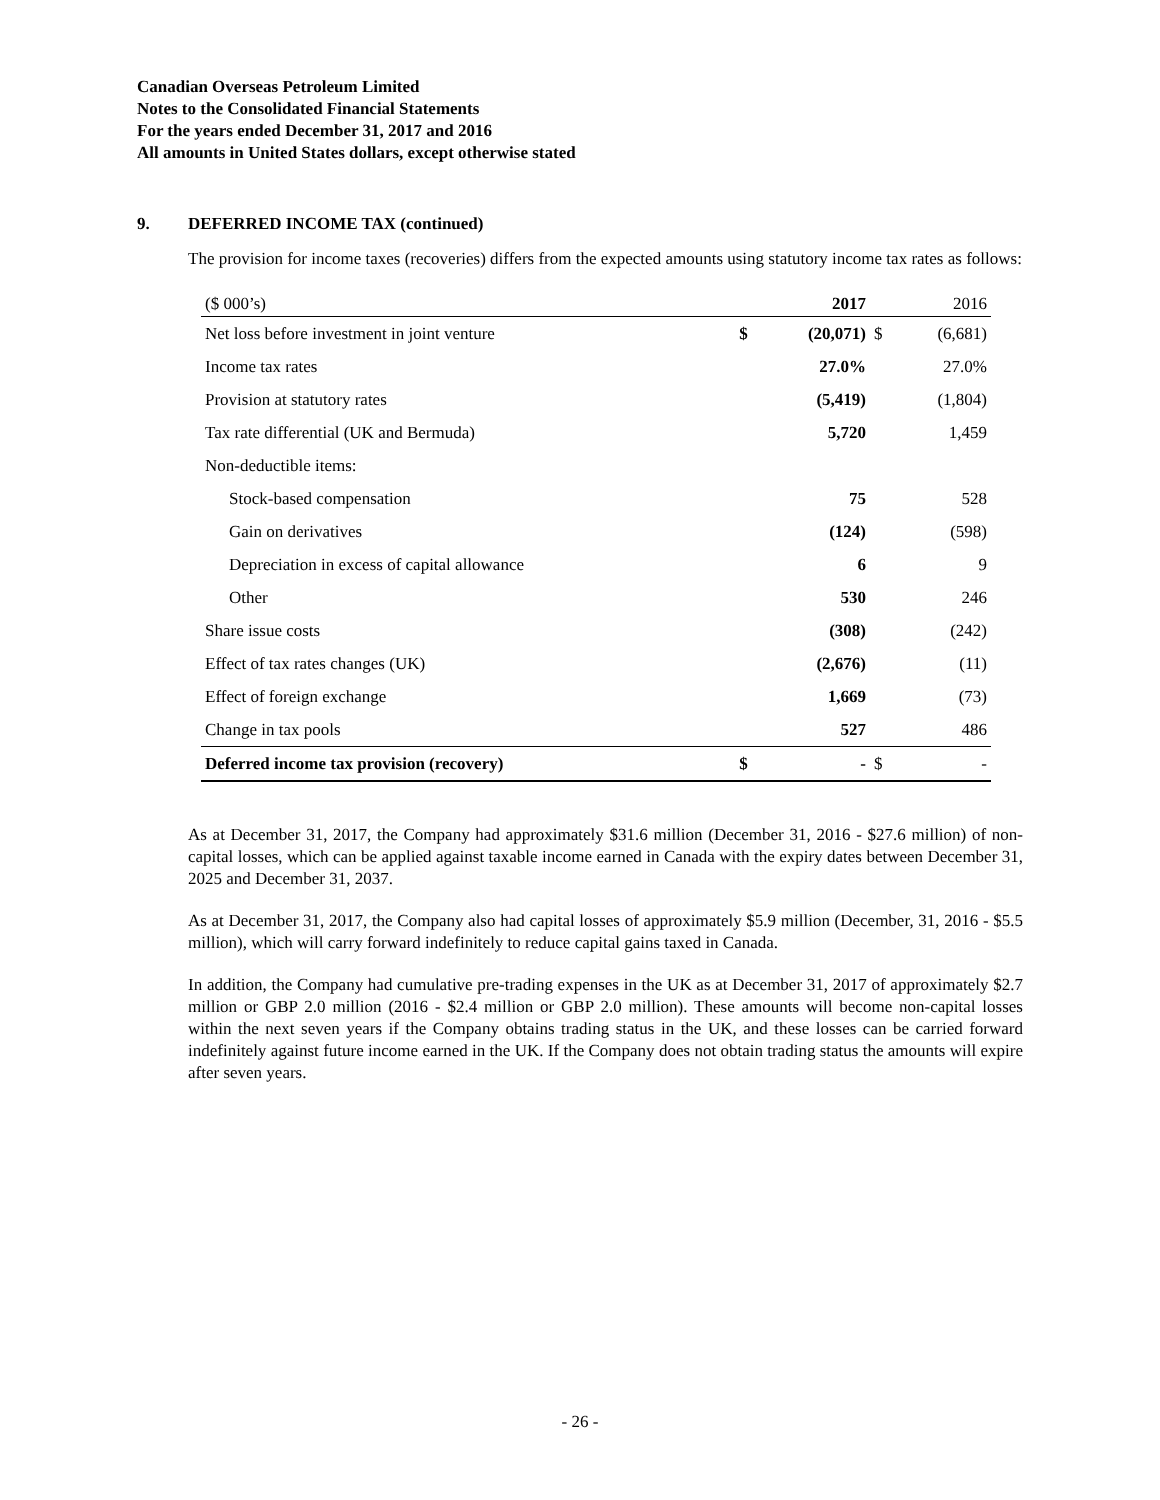Canadian Overseas Petroleum Limited
Notes to the Consolidated Financial Statements
For the years ended December 31, 2017 and 2016
All amounts in United States dollars, except otherwise stated
9. DEFERRED INCOME TAX (continued)
The provision for income taxes (recoveries) differs from the expected amounts using statutory income tax rates as follows:
| ($ 000’s) | | 2017 | | 2016 |
| Net loss before investment in joint venture | $ | (20,071) | $ | (6,681) |
| Income tax rates | | 27.0% | | 27.0% |
| Provision at statutory rates | | (5,419) | | (1,804) |
| Tax rate differential (UK and Bermuda) | | 5,720 | | 1,459 |
| Non-deductible items: | | | | |
| Stock-based compensation | | 75 | | 528 |
| Gain on derivatives | | (124) | | (598) |
| Depreciation in excess of capital allowance | | 6 | | 9 |
| Other | | 530 | | 246 |
| Share issue costs | | (308) | | (242) |
| Effect of tax rates changes (UK) | | (2,676) | | (11) |
| Effect of foreign exchange | | 1,669 | | (73) |
| Change in tax pools | | 527 | | 486 |
| Deferred income tax provision (recovery) | $ | - | $ | - |
As at December 31, 2017, the Company had approximately $31.6 million (December 31, 2016 - $27.6 million) of non-capital losses, which can be applied against taxable income earned in Canada with the expiry dates between December 31, 2025 and December 31, 2037.
As at December 31, 2017, the Company also had capital losses of approximately $5.9 million (December, 31, 2016 - $5.5 million), which will carry forward indefinitely to reduce capital gains taxed in Canada.
In addition, the Company had cumulative pre-trading expenses in the UK as at December 31, 2017 of approximately $2.7 million or GBP 2.0 million (2016 - $2.4 million or GBP 2.0 million). These amounts will become non-capital losses within the next seven years if the Company obtains trading status in the UK, and these losses can be carried forward indefinitely against future income earned in the UK. If the Company does not obtain trading status the amounts will expire after seven years.
- 26 -